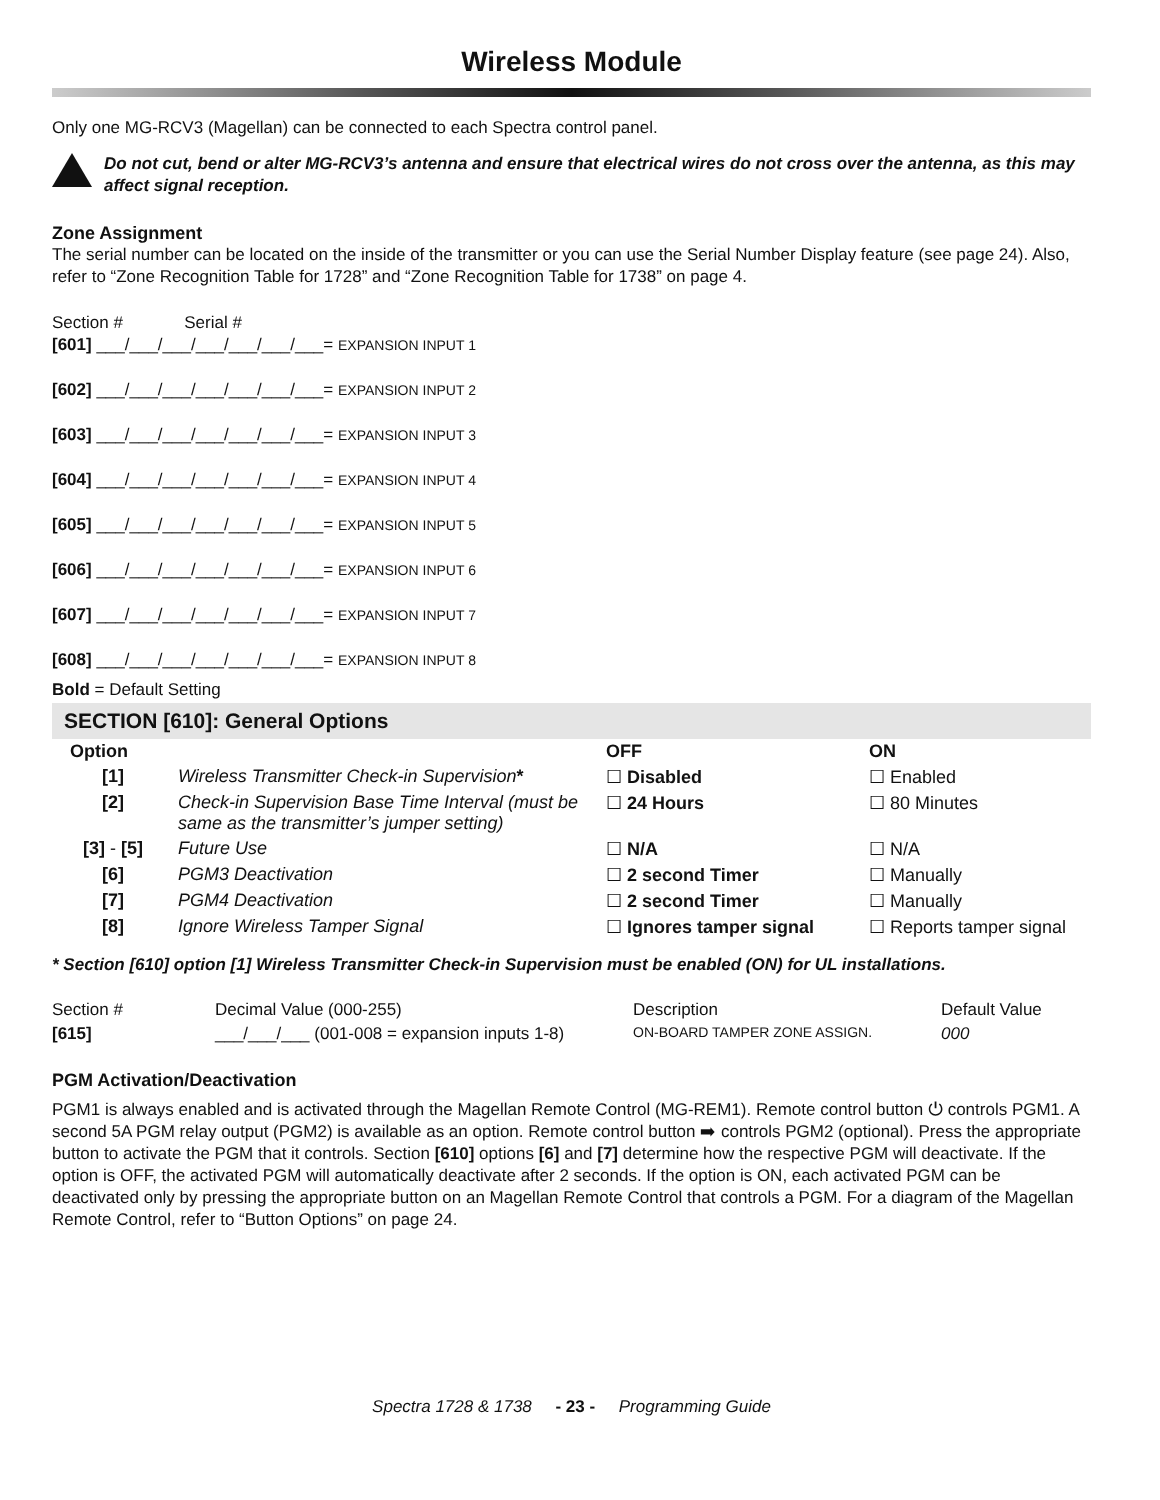Wireless Module
Only one MG-RCV3 (Magellan) can be connected to each Spectra control panel.
Do not cut, bend or alter MG-RCV3’s antenna and ensure that electrical wires do not cross over the antenna, as this may affect signal reception.
Zone Assignment
The serial number can be located on the inside of the transmitter or you can use the Serial Number Display feature (see page 24). Also, refer to “Zone Recognition Table for 1728” and “Zone Recognition Table for 1738” on page 4.
Section # Serial #
[601] ___/___/___/___/___/___/___= EXPANSION INPUT 1
[602] ___/___/___/___/___/___/___= EXPANSION INPUT 2
[603] ___/___/___/___/___/___/___= EXPANSION INPUT 3
[604] ___/___/___/___/___/___/___= EXPANSION INPUT 4
[605] ___/___/___/___/___/___/___= EXPANSION INPUT 5
[606] ___/___/___/___/___/___/___= EXPANSION INPUT 6
[607] ___/___/___/___/___/___/___= EXPANSION INPUT 7
[608] ___/___/___/___/___/___/___= EXPANSION INPUT 8
Bold = Default Setting
SECTION [610]: General Options
| Option | | OFF | ON |
| --- | --- | --- | --- |
| [1] | Wireless Transmitter Check-in Supervision * | ☐ Disabled | ☐ Enabled |
| [2] | Check-in Supervision Base Time Interval (must be same as the transmitter’s jumper setting) | ☐ 24 Hours | ☐ 80 Minutes |
| [3] - [5] | Future Use | ☐ N/A | ☐ N/A |
| [6] | PGM3 Deactivation | ☐ 2 second Timer | ☐ Manually |
| [7] | PGM4 Deactivation | ☐ 2 second Timer | ☐ Manually |
| [8] | Ignore Wireless Tamper Signal | ☐ Ignores tamper signal | ☐ Reports tamper signal |
* Section [610] option [1] Wireless Transmitter Check-in Supervision must be enabled (ON) for UL installations.
| Section # | Decimal Value (000-255) | Description | Default Value |
| [615] | ___/___/___ (001-008 = expansion inputs 1-8) | ON-BOARD TAMPER ZONE ASSIGN. | 000 |
PGM Activation/Deactivation
PGM1 is always enabled and is activated through the Magellan Remote Control (MG-REM1). Remote control button ⏻ controls PGM1. A second 5A PGM relay output (PGM2) is available as an option. Remote control button ➡ controls PGM2 (optional). Press the appropriate button to activate the PGM that it controls. Section [610] options [6] and [7] determine how the respective PGM will deactivate. If the option is OFF, the activated PGM will automatically deactivate after 2 seconds. If the option is ON, each activated PGM can be deactivated only by pressing the appropriate button on an Magellan Remote Control that controls a PGM. For a diagram of the Magellan Remote Control, refer to “Button Options” on page 24.
Spectra 1728 & 1738 - 23 - Programming Guide